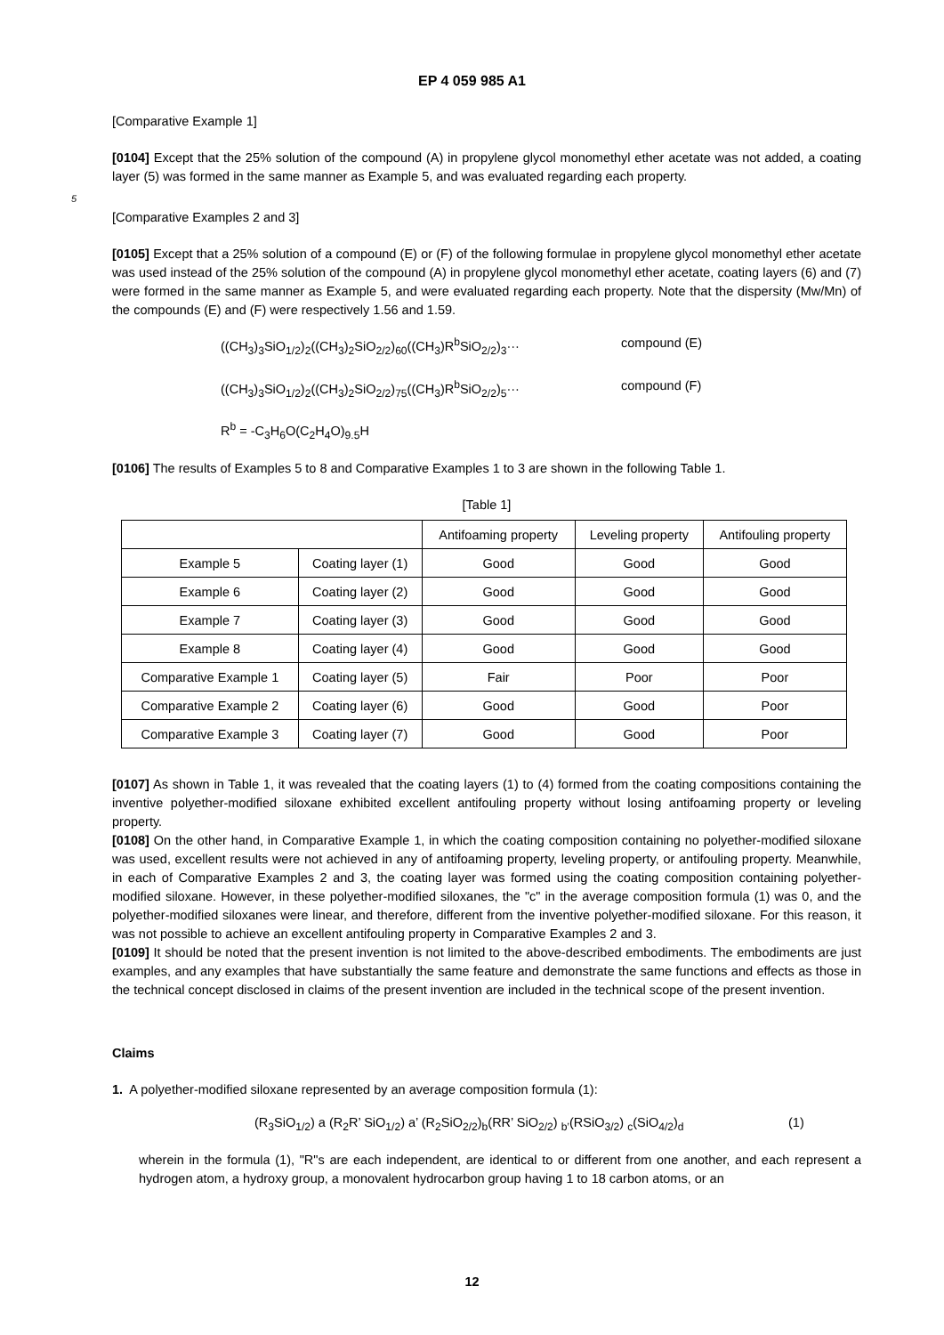EP 4 059 985 A1
[Comparative Example 1]
[0104] Except that the 25% solution of the compound (A) in propylene glycol monomethyl ether acetate was not added, a coating layer (5) was formed in the same manner as Example 5, and was evaluated regarding each property.
5
[Comparative Examples 2 and 3]
[0105] Except that a 25% solution of a compound (E) or (F) of the following formulae in propylene glycol monomethyl ether acetate was used instead of the 25% solution of the compound (A) in propylene glycol monomethyl ether acetate, coating layers (6) and (7) were formed in the same manner as Example 5, and were evaluated regarding each property. Note that the dispersity (Mw/Mn) of the compounds (E) and (F) were respectively 1.56 and 1.59.
((CH<sub>3</sub>)<sub>3</sub>SiO<sub>1/2</sub>)<sub>2</sub>((CH<sub>3</sub>)<sub>2</sub>SiO<sub>2/2</sub>)<sub>60</sub>((CH<sub>3</sub>)R<sup>b</sup>SiO<sub>2/2</sub>)<sub>3</sub>··· compound (E)
((CH<sub>3</sub>)<sub>3</sub>SiO<sub>1/2</sub>)<sub>2</sub>((CH<sub>3</sub>)<sub>2</sub>SiO<sub>2/2</sub>)<sub>75</sub>((CH<sub>3</sub>)R<sup>b</sup>SiO<sub>2/2</sub>)<sub>5</sub>··· compound (F)
R<sup>b</sup> = -C<sub>3</sub>H<sub>6</sub>O(C<sub>2</sub>H<sub>4</sub>O)<sub>9.5</sub>H
[0106] The results of Examples 5 to 8 and Comparative Examples 1 to 3 are shown in the following Table 1.
[Table 1]
| | | Antifoaming property | Leveling property | Antifouling property |
| --- | --- | --- | --- | --- |
| Example 5 | Coating layer (1) | Good | Good | Good |
| Example 6 | Coating layer (2) | Good | Good | Good |
| Example 7 | Coating layer (3) | Good | Good | Good |
| Example 8 | Coating layer (4) | Good | Good | Good |
| Comparative Example 1 | Coating layer (5) | Fair | Poor | Poor |
| Comparative Example 2 | Coating layer (6) | Good | Good | Poor |
| Comparative Example 3 | Coating layer (7) | Good | Good | Poor |
[0107] As shown in Table 1, it was revealed that the coating layers (1) to (4) formed from the coating compositions containing the inventive polyether-modified siloxane exhibited excellent antifouling property without losing antifoaming property or leveling property.
[0108] On the other hand, in Comparative Example 1, in which the coating composition containing no polyether-modified siloxane was used, excellent results were not achieved in any of antifoaming property, leveling property, or antifouling property. Meanwhile, in each of Comparative Examples 2 and 3, the coating layer was formed using the coating composition containing polyether-modified siloxane. However, in these polyether-modified siloxanes, the "c" in the average composition formula (1) was 0, and the polyether-modified siloxanes were linear, and therefore, different from the inventive polyether-modified siloxane. For this reason, it was not possible to achieve an excellent antifouling property in Comparative Examples 2 and 3.
[0109] It should be noted that the present invention is not limited to the above-described embodiments. The embodiments are just examples, and any examples that have substantially the same feature and demonstrate the same functions and effects as those in the technical concept disclosed in claims of the present invention are included in the technical scope of the present invention.
Claims
1. A polyether-modified siloxane represented by an average composition formula (1):
(R<sub>3</sub>SiO<sub>1/2</sub>) a (R<sub>2</sub>R’ SiO<sub>1/2</sub>) a’ (R<sub>2</sub>SiO<sub>2/2</sub>)<sub>b</sub>(RR’ SiO<sub>2/2</sub>) <sub>b’</sub>(RSiO<sub>3/2</sub>) <sub>c</sub>(SiO<sub>4/2</sub>)<sub>d</sub> (1)
wherein in the formula (1), "R"s are each independent, are identical to or different from one another, and each represent a hydrogen atom, a hydroxy group, a monovalent hydrocarbon group having 1 to 18 carbon atoms, or an
12